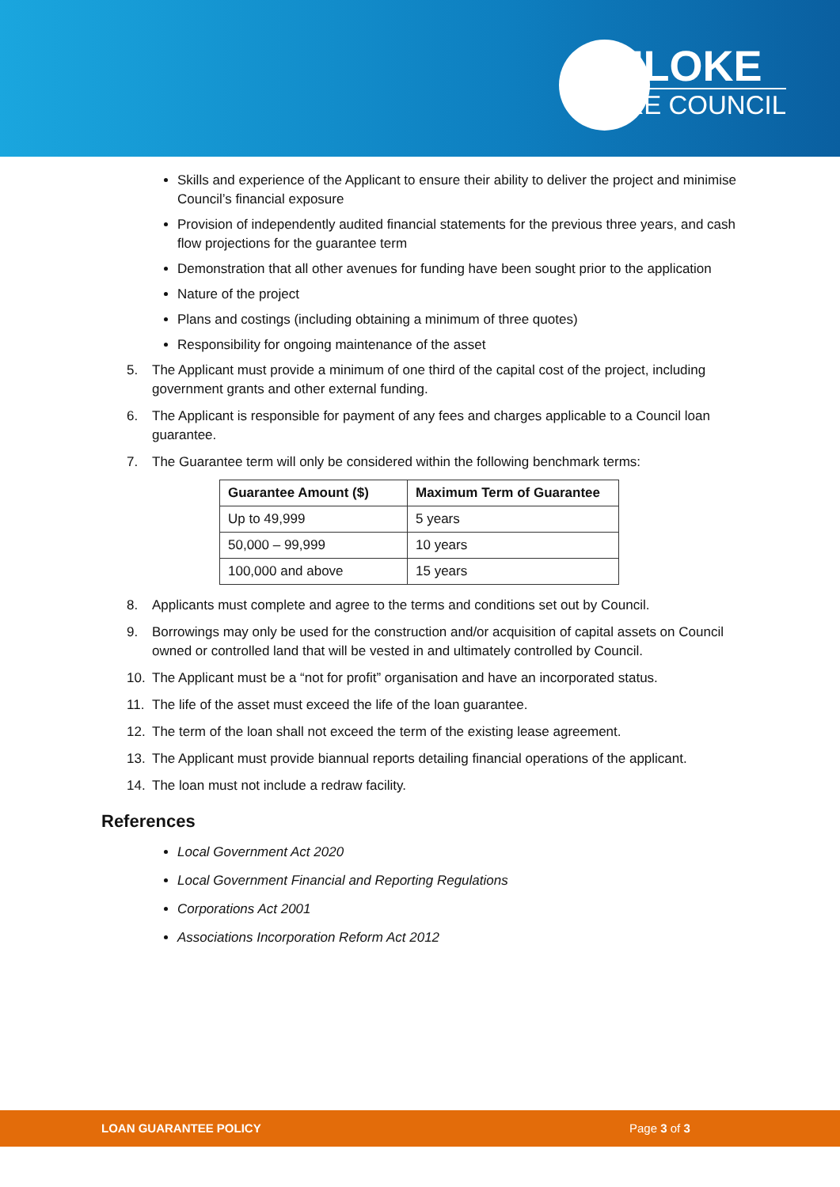BULOKE
SHIRE COUNCIL
Skills and experience of the Applicant to ensure their ability to deliver the project and minimise Council’s financial exposure
Provision of independently audited financial statements for the previous three years, and cash flow projections for the guarantee term
Demonstration that all other avenues for funding have been sought prior to the application
Nature of the project
Plans and costings (including obtaining a minimum of three quotes)
Responsibility for ongoing maintenance of the asset
5. The Applicant must provide a minimum of one third of the capital cost of the project, including government grants and other external funding.
6. The Applicant is responsible for payment of any fees and charges applicable to a Council loan guarantee.
7. The Guarantee term will only be considered within the following benchmark terms:
| Guarantee Amount ($) | Maximum Term of Guarantee |
| --- | --- |
| Up to 49,999 | 5 years |
| 50,000 – 99,999 | 10 years |
| 100,000 and above | 15 years |
8. Applicants must complete and agree to the terms and conditions set out by Council.
9. Borrowings may only be used for the construction and/or acquisition of capital assets on Council owned or controlled land that will be vested in and ultimately controlled by Council.
10. The Applicant must be a “not for profit” organisation and have an incorporated status.
11. The life of the asset must exceed the life of the loan guarantee.
12. The term of the loan shall not exceed the term of the existing lease agreement.
13. The Applicant must provide biannual reports detailing financial operations of the applicant.
14. The loan must not include a redraw facility.
References
Local Government Act 2020
Local Government Financial and Reporting Regulations
Corporations Act 2001
Associations Incorporation Reform Act 2012
LOAN GUARANTEE POLICY Page 3 of 3